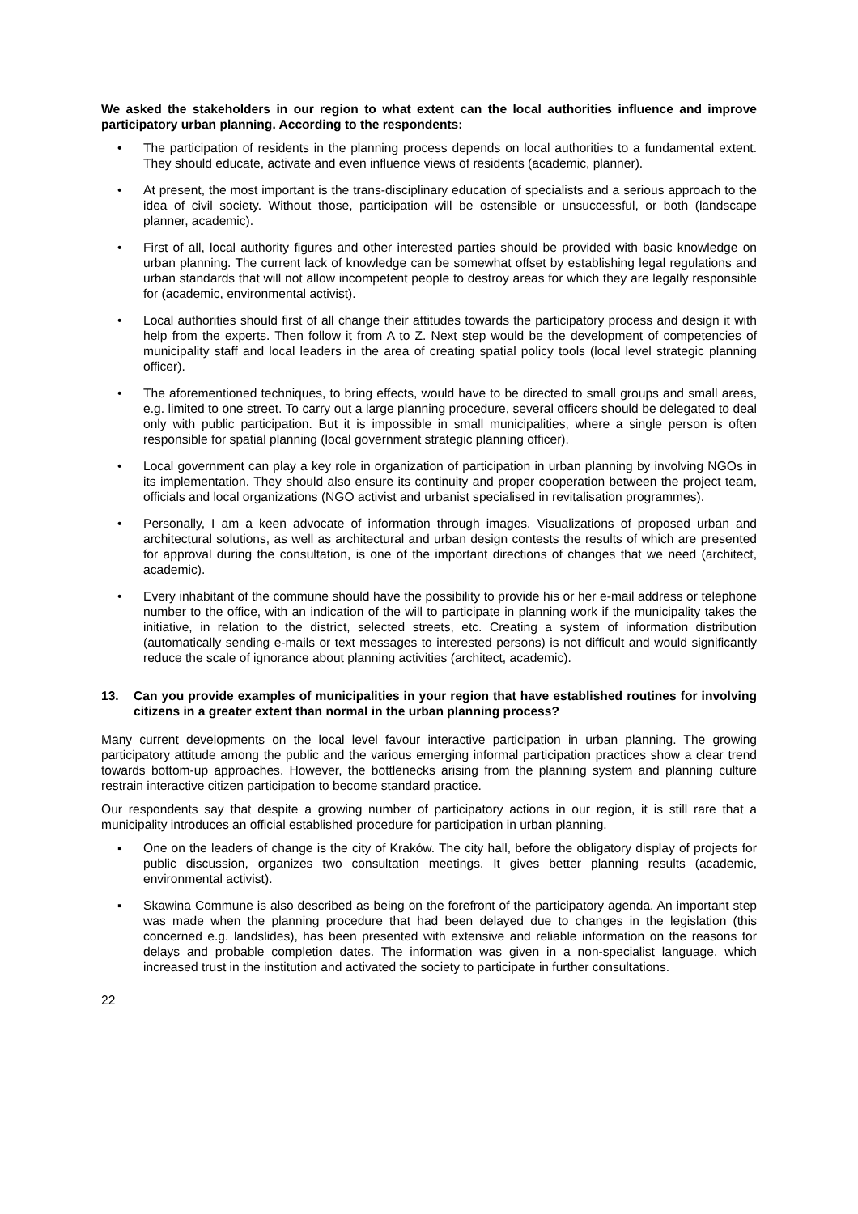We asked the stakeholders in our region to what extent can the local authorities influence and improve participatory urban planning. According to the respondents:
• The participation of residents in the planning process depends on local authorities to a fundamental extent. They should educate, activate and even influence views of residents (academic, planner).
• At present, the most important is the trans-disciplinary education of specialists and a serious approach to the idea of civil society. Without those, participation will be ostensible or unsuccessful, or both (landscape planner, academic).
• First of all, local authority figures and other interested parties should be provided with basic knowledge on urban planning. The current lack of knowledge can be somewhat offset by establishing legal regulations and urban standards that will not allow incompetent people to destroy areas for which they are legally responsible for (academic, environmental activist).
• Local authorities should first of all change their attitudes towards the participatory process and design it with help from the experts. Then follow it from A to Z. Next step would be the development of competencies of municipality staff and local leaders in the area of creating spatial policy tools (local level strategic planning officer).
• The aforementioned techniques, to bring effects, would have to be directed to small groups and small areas, e.g. limited to one street. To carry out a large planning procedure, several officers should be delegated to deal only with public participation. But it is impossible in small municipalities, where a single person is often responsible for spatial planning (local government strategic planning officer).
• Local government can play a key role in organization of participation in urban planning by involving NGOs in its implementation. They should also ensure its continuity and proper cooperation between the project team, officials and local organizations (NGO activist and urbanist specialised in revitalisation programmes).
• Personally, I am a keen advocate of information through images. Visualizations of proposed urban and architectural solutions, as well as architectural and urban design contests the results of which are presented for approval during the consultation, is one of the important directions of changes that we need (architect, academic).
• Every inhabitant of the commune should have the possibility to provide his or her e-mail address or telephone number to the office, with an indication of the will to participate in planning work if the municipality takes the initiative, in relation to the district, selected streets, etc. Creating a system of information distribution (automatically sending e-mails or text messages to interested persons) is not difficult and would significantly reduce the scale of ignorance about planning activities (architect, academic).
13. Can you provide examples of municipalities in your region that have established routines for involving citizens in a greater extent than normal in the urban planning process?
Many current developments on the local level favour interactive participation in urban planning. The growing participatory attitude among the public and the various emerging informal participation practices show a clear trend towards bottom-up approaches. However, the bottlenecks arising from the planning system and planning culture restrain interactive citizen participation to become standard practice.
Our respondents say that despite a growing number of participatory actions in our region, it is still rare that a municipality introduces an official established procedure for participation in urban planning.
▪ One on the leaders of change is the city of Kraków. The city hall, before the obligatory display of projects for public discussion, organizes two consultation meetings. It gives better planning results (academic, environmental activist).
▪ Skawina Commune is also described as being on the forefront of the participatory agenda. An important step was made when the planning procedure that had been delayed due to changes in the legislation (this concerned e.g. landslides), has been presented with extensive and reliable information on the reasons for delays and probable completion dates. The information was given in a non-specialist language, which increased trust in the institution and activated the society to participate in further consultations.
22